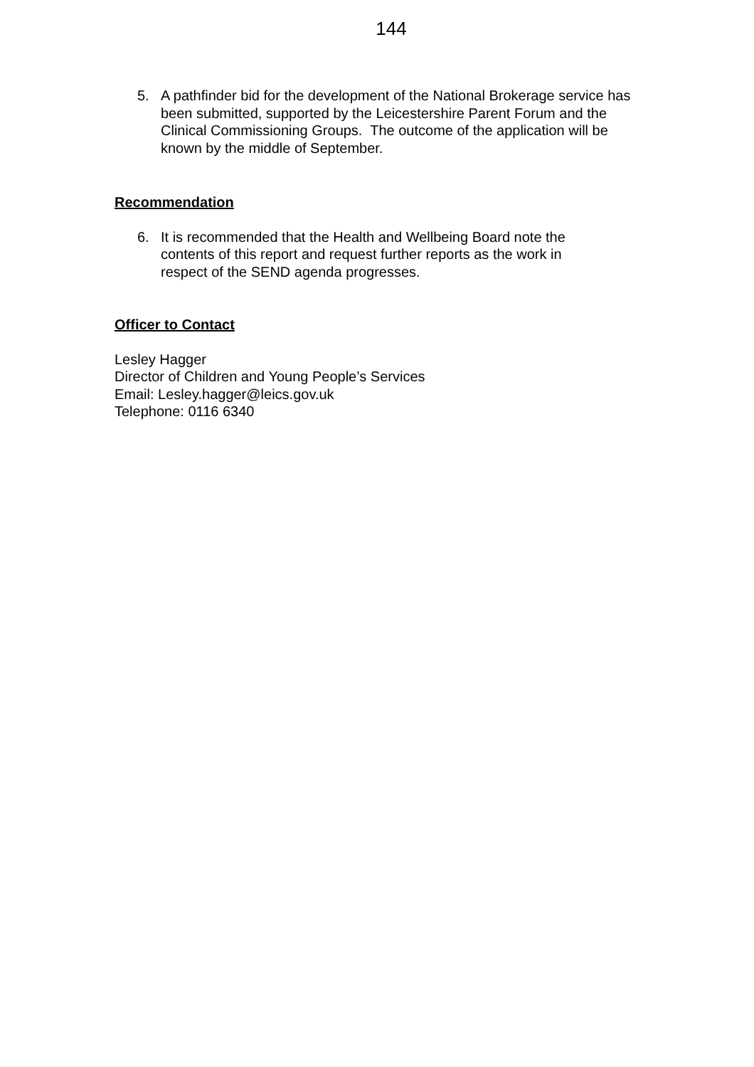144
5. A pathfinder bid for the development of the National Brokerage service has been submitted, supported by the Leicestershire Parent Forum and the Clinical Commissioning Groups. The outcome of the application will be known by the middle of September.
Recommendation
6. It is recommended that the Health and Wellbeing Board note the contents of this report and request further reports as the work in respect of the SEND agenda progresses.
Officer to Contact
Lesley Hagger
Director of Children and Young People’s Services
Email: Lesley.hagger@leics.gov.uk
Telephone: 0116 6340